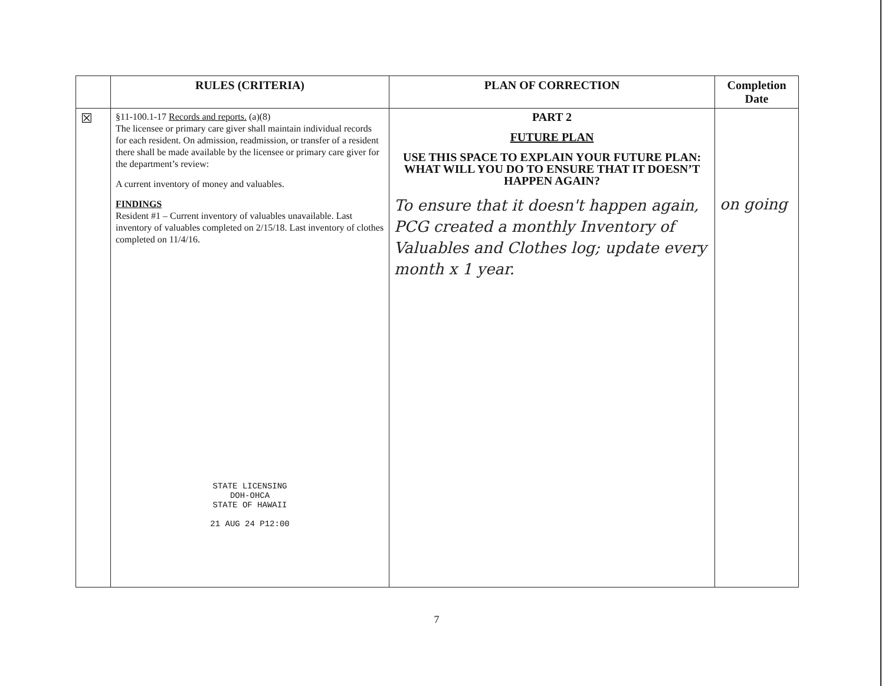| | RULES (CRITERIA) | PLAN OF CORRECTION | Completion Date |
| --- | --- | --- | --- |
| ☒ | §11-100.1-17 Records and reports. (a)(8) The licensee or primary care giver shall maintain individual records for each resident. On admission, readmission, or transfer of a resident there shall be made available by the licensee or primary care giver for the department’s review: A current inventory of money and valuables. FINDINGS Resident #1 – Current inventory of valuables unavailable. Last inventory of valuables completed on 2/15/18. Last inventory of clothes completed on 11/4/16. STATE LICENSING DOH-OHCA STATE OF HAWAII 21 AUG 24 P12:00 | PART 2 FUTURE PLAN USE THIS SPACE TO EXPLAIN YOUR FUTURE PLAN: WHAT WILL YOU DO TO ENSURE THAT IT DOESN’T HAPPEN AGAIN? To ensure that it doesn't happen again, PCG created a monthly Inventory of Valuables and Clothes log; update every month x 1 year. | on going |
7